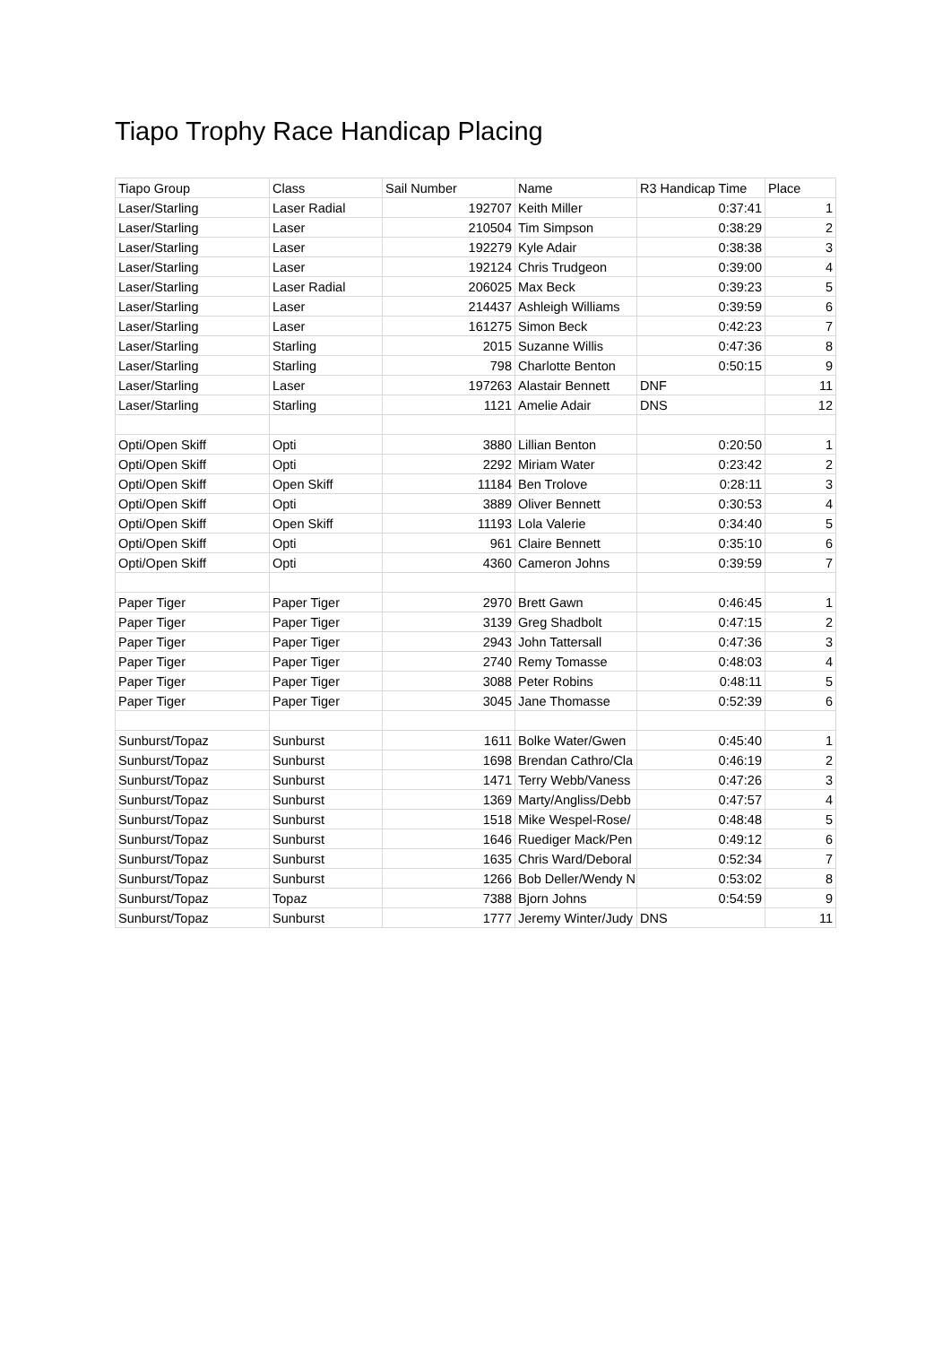Tiapo Trophy Race Handicap Placing
| Tiapo Group | Class | Sail Number | Name | R3 Handicap Time | Place |
| --- | --- | --- | --- | --- | --- |
| Laser/Starling | Laser Radial | 192707 | Keith Miller | 0:37:41 | 1 |
| Laser/Starling | Laser | 210504 | Tim Simpson | 0:38:29 | 2 |
| Laser/Starling | Laser | 192279 | Kyle Adair | 0:38:38 | 3 |
| Laser/Starling | Laser | 192124 | Chris Trudgeon | 0:39:00 | 4 |
| Laser/Starling | Laser Radial | 206025 | Max Beck | 0:39:23 | 5 |
| Laser/Starling | Laser | 214437 | Ashleigh Williams | 0:39:59 | 6 |
| Laser/Starling | Laser | 161275 | Simon Beck | 0:42:23 | 7 |
| Laser/Starling | Starling | 2015 | Suzanne Willis | 0:47:36 | 8 |
| Laser/Starling | Starling | 798 | Charlotte Benton | 0:50:15 | 9 |
| Laser/Starling | Laser | 197263 | Alastair Bennett | DNF | 11 |
| Laser/Starling | Starling | 1121 | Amelie Adair | DNS | 12 |
| Opti/Open Skiff | Opti | 3880 | Lillian Benton | 0:20:50 | 1 |
| Opti/Open Skiff | Opti | 2292 | Miriam Water | 0:23:42 | 2 |
| Opti/Open Skiff | Open Skiff | 11184 | Ben Trolove | 0:28:11 | 3 |
| Opti/Open Skiff | Opti | 3889 | Oliver Bennett | 0:30:53 | 4 |
| Opti/Open Skiff | Open Skiff | 11193 | Lola Valerie | 0:34:40 | 5 |
| Opti/Open Skiff | Opti | 961 | Claire Bennett | 0:35:10 | 6 |
| Opti/Open Skiff | Opti | 4360 | Cameron Johns | 0:39:59 | 7 |
| Paper Tiger | Paper Tiger | 2970 | Brett Gawn | 0:46:45 | 1 |
| Paper Tiger | Paper Tiger | 3139 | Greg Shadbolt | 0:47:15 | 2 |
| Paper Tiger | Paper Tiger | 2943 | John Tattersall | 0:47:36 | 3 |
| Paper Tiger | Paper Tiger | 2740 | Remy Tomasse | 0:48:03 | 4 |
| Paper Tiger | Paper Tiger | 3088 | Peter Robins | 0:48:11 | 5 |
| Paper Tiger | Paper Tiger | 3045 | Jane Thomasse | 0:52:39 | 6 |
| Sunburst/Topaz | Sunburst | 1611 | Bolke Water/Gwen | 0:45:40 | 1 |
| Sunburst/Topaz | Sunburst | 1698 | Brendan Cathro/Cla | 0:46:19 | 2 |
| Sunburst/Topaz | Sunburst | 1471 | Terry Webb/Vaness | 0:47:26 | 3 |
| Sunburst/Topaz | Sunburst | 1369 | Marty/Angliss/Debb | 0:47:57 | 4 |
| Sunburst/Topaz | Sunburst | 1518 | Mike Wespel-Rose/ | 0:48:48 | 5 |
| Sunburst/Topaz | Sunburst | 1646 | Ruediger Mack/Pen | 0:49:12 | 6 |
| Sunburst/Topaz | Sunburst | 1635 | Chris Ward/Deboral | 0:52:34 | 7 |
| Sunburst/Topaz | Sunburst | 1266 | Bob Deller/Wendy N | 0:53:02 | 8 |
| Sunburst/Topaz | Topaz | 7388 | Bjorn Johns | 0:54:59 | 9 |
| Sunburst/Topaz | Sunburst | 1777 | Jeremy Winter/Judy | DNS | 11 |